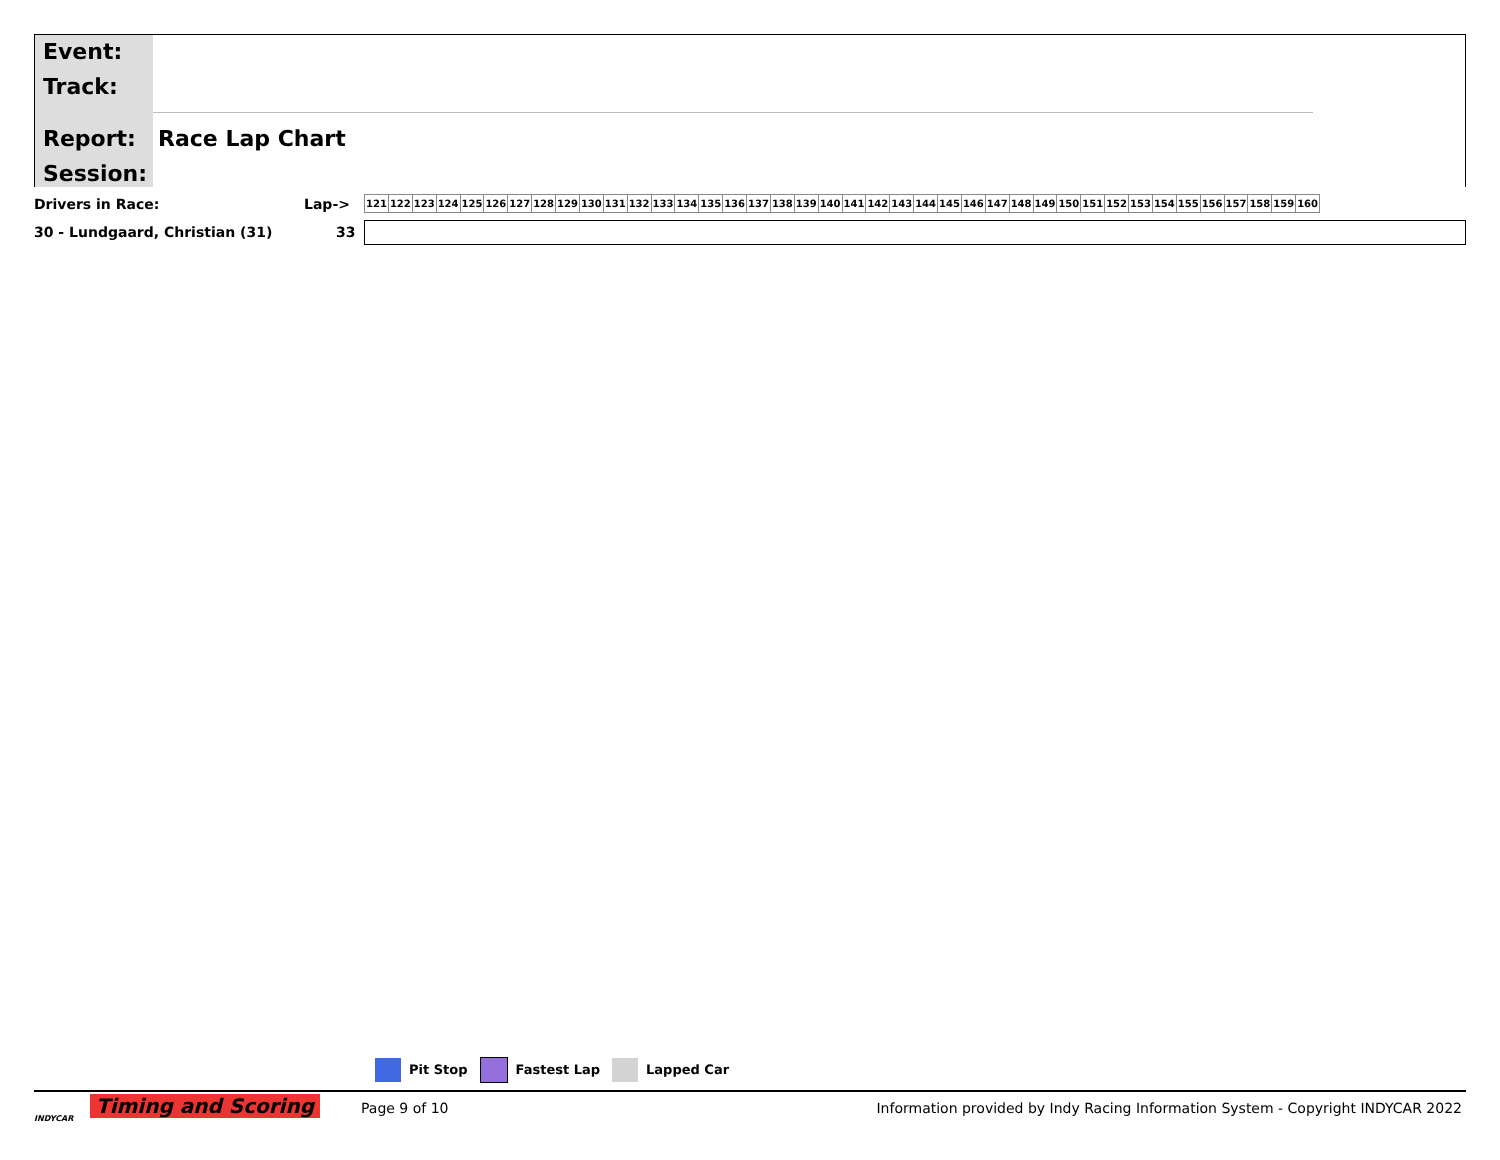Event:
Track:
Report: Race Lap Chart
Session:
| Drivers in Race: | Lap-> | / 121 / 122 / 123 / 124 / 125 / 126 / 127 / 128 / 129 / 130 / 131 / 132 / 133 / 134 / 135 / 136 / 137 / 138 / 139 / 140 / 141 / 142 / 143 / 144 / 145 / 146 / 147 / 148 / 149 / 150 / 151 / 152 / 153 / 154 / 155 / 156 / 157 / 158 / 159 / 160 / |
| 30 - Lundgaard, Christian (31) | 33 | |
Pit Stop Fastest Lap Lapped Car
Timing and Scoring
INDYCAR
Page 9 of 10
Information provided by Indy Racing Information System - Copyright INDYCAR 2022